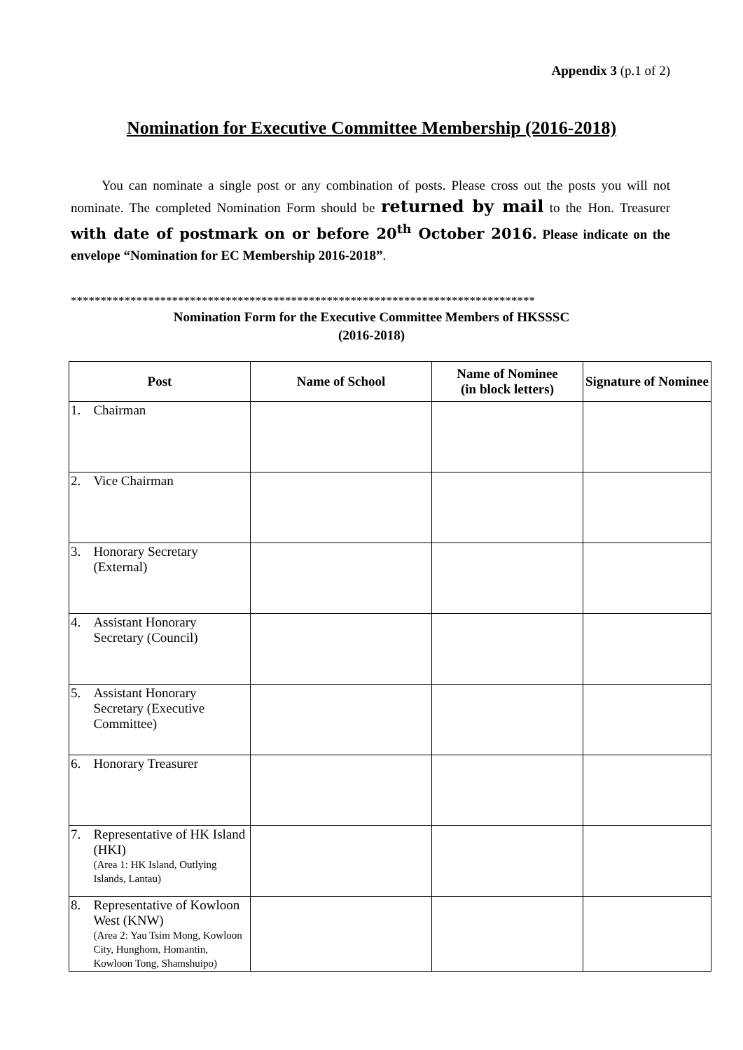Appendix 3 (p.1 of 2)
Nomination for Executive Committee Membership (2016-2018)
You can nominate a single post or any combination of posts. Please cross out the posts you will not nominate. The completed Nomination Form should be returned by mail to the Hon. Treasurer with date of postmark on or before 20<sup>th</sup> October 2016. Please indicate on the envelope “Nomination for EC Membership 2016-2018”.
******************************************************************************
Nomination Form for the Executive Committee Members of HKSSSC
(2016-2018)
| Post | | Name of School | Name of Nominee (in block letters) | Signature of Nominee |
| --- | --- | --- | --- | --- |
| 1. | Chairman | | | |
| 2. | Vice Chairman | | | |
| 3. | Honorary Secretary (External) | | | |
| 4. | Assistant Honorary Secretary (Council) | | | |
| 5. | Assistant Honorary Secretary (Executive Committee) | | | |
| 6. | Honorary Treasurer | | | |
| 7. | Representative of HK Island (HKI) (Area 1: HK Island, Outlying Islands, Lantau) | | | |
| 8. | Representative of Kowloon West (KNW) (Area 2: Yau Tsim Mong, Kowloon City, Hunghom, Homantin, Kowloon Tong, Shamshuipo) | | | |